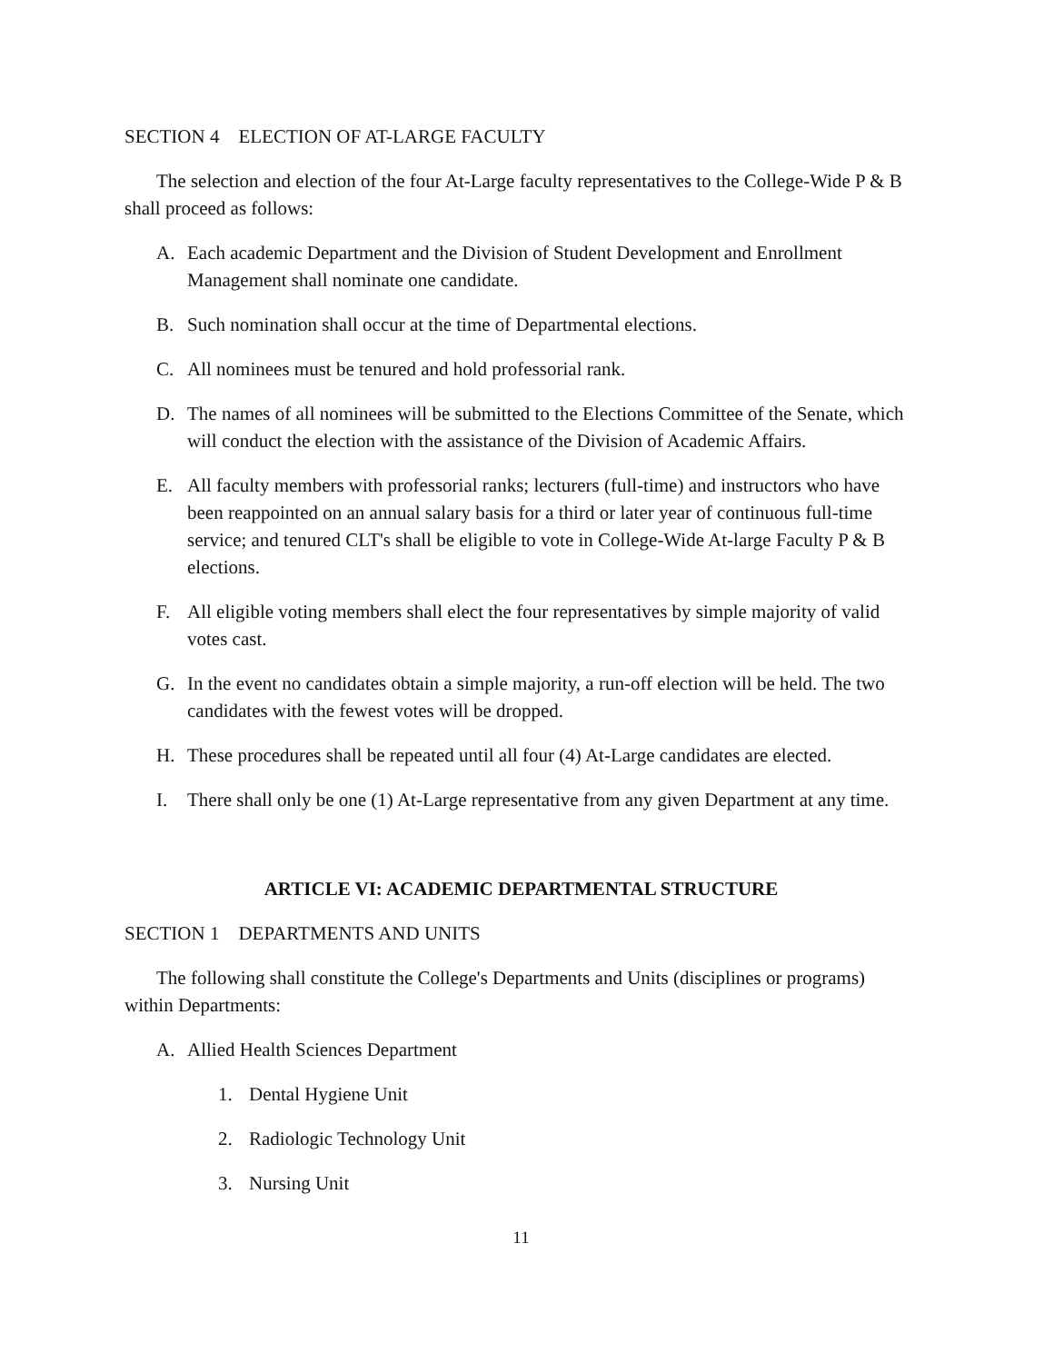SECTION 4 ELECTION OF AT-LARGE FACULTY
The selection and election of the four At-Large faculty representatives to the College-Wide P & B shall proceed as follows:
A. Each academic Department and the Division of Student Development and Enrollment Management shall nominate one candidate.
B. Such nomination shall occur at the time of Departmental elections.
C. All nominees must be tenured and hold professorial rank.
D. The names of all nominees will be submitted to the Elections Committee of the Senate, which will conduct the election with the assistance of the Division of Academic Affairs.
E. All faculty members with professorial ranks; lecturers (full-time) and instructors who have been reappointed on an annual salary basis for a third or later year of continuous full-time service; and tenured CLT's shall be eligible to vote in College-Wide At-large Faculty P & B elections.
F. All eligible voting members shall elect the four representatives by simple majority of valid votes cast.
G. In the event no candidates obtain a simple majority, a run-off election will be held. The two candidates with the fewest votes will be dropped.
H. These procedures shall be repeated until all four (4) At-Large candidates are elected.
I. There shall only be one (1) At-Large representative from any given Department at any time.
ARTICLE VI: ACADEMIC DEPARTMENTAL STRUCTURE
SECTION 1 DEPARTMENTS AND UNITS
The following shall constitute the College's Departments and Units (disciplines or programs) within Departments:
A. Allied Health Sciences Department
1. Dental Hygiene Unit
2. Radiologic Technology Unit
3. Nursing Unit
11